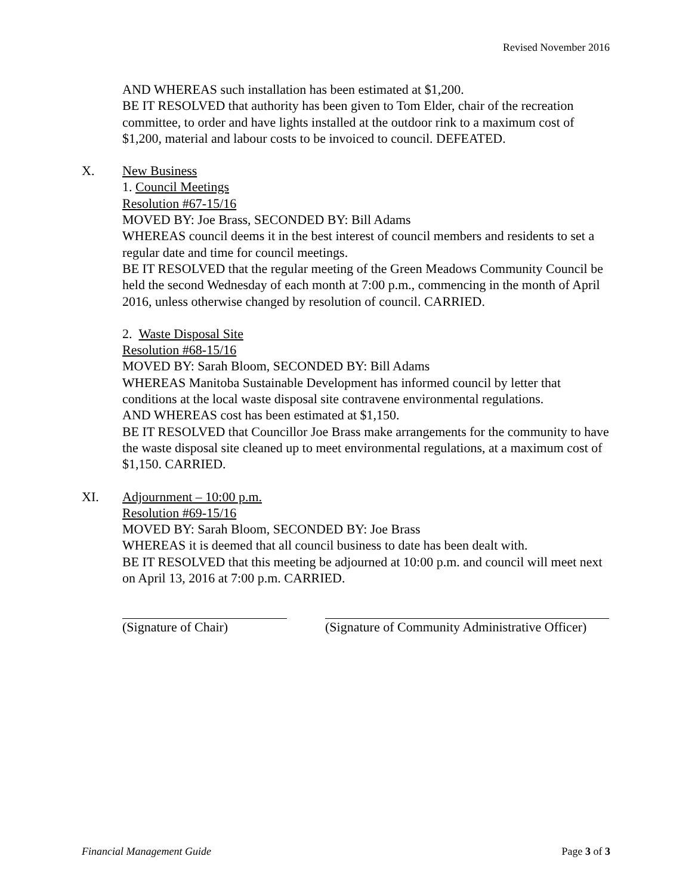Revised November 2016
AND WHEREAS such installation has been estimated at $1,200.
BE IT RESOLVED that authority has been given to Tom Elder, chair of the recreation committee, to order and have lights installed at the outdoor rink to a maximum cost of $1,200, material and labour costs to be invoiced to council. DEFEATED.
X. New Business
1. Council Meetings
Resolution #67-15/16
MOVED BY: Joe Brass, SECONDED BY: Bill Adams
WHEREAS council deems it in the best interest of council members and residents to set a regular date and time for council meetings.
BE IT RESOLVED that the regular meeting of the Green Meadows Community Council be held the second Wednesday of each month at 7:00 p.m., commencing in the month of April 2016, unless otherwise changed by resolution of council. CARRIED.
2. Waste Disposal Site
Resolution #68-15/16
MOVED BY: Sarah Bloom, SECONDED BY: Bill Adams
WHEREAS Manitoba Sustainable Development has informed council by letter that conditions at the local waste disposal site contravene environmental regulations.
AND WHEREAS cost has been estimated at $1,150.
BE IT RESOLVED that Councillor Joe Brass make arrangements for the community to have the waste disposal site cleaned up to meet environmental regulations, at a maximum cost of $1,150. CARRIED.
XI. Adjournment – 10:00 p.m.
Resolution #69-15/16
MOVED BY: Sarah Bloom, SECONDED BY: Joe Brass
WHEREAS it is deemed that all council business to date has been dealt with.
BE IT RESOLVED that this meeting be adjourned at 10:00 p.m. and council will meet next on April 13, 2016 at 7:00 p.m. CARRIED.
(Signature of Chair) (Signature of Community Administrative Officer)
Financial Management Guide Page 3 of 3